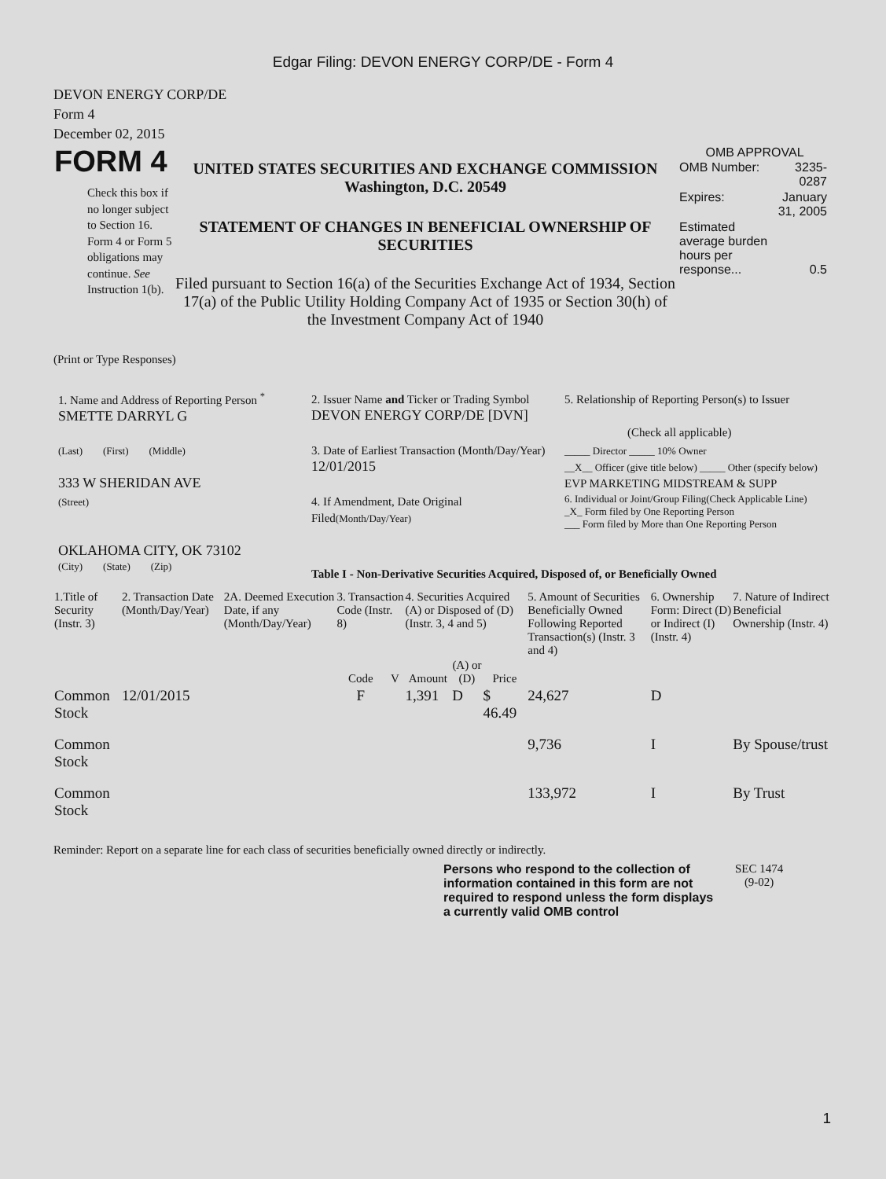Edgar Filing: DEVON ENERGY CORP/DE - Form 4
DEVON ENERGY CORP/DE
Form 4
December 02, 2015
| FORM 4 Check this box if no longer subject to Section 16. Form 4 or Form 5 obligations may continue. See Instruction 1(b). | UNITED STATES SECURITIES AND EXCHANGE COMMISSION Washington, D.C. 20549 STATEMENT OF CHANGES IN BENEFICIAL OWNERSHIP OF SECURITIES Filed pursuant to Section 16(a) of the Securities Exchange Act of 1934, Section 17(a) of the Public Utility Holding Company Act of 1935 or Section 30(h) of the Investment Company Act of 1940 | OMB APPROVAL / OMB Number: / 3235-0287 / / Expires: / January 31, 2005 / / Estimated average burden hours per response... / 0.5 / |
(Print or Type Responses)
| 1. Name and Address of Reporting Person <sup>*</sup> SMETTE DARRYL G | 2. Issuer Name and Ticker or Trading Symbol DEVON ENERGY CORP/DE [DVN] | 5. Relationship of Reporting Person(s) to Issuer (Check all applicable) |
| (Last) (First) (Middle) 333 W SHERIDAN AVE | 3. Date of Earliest Transaction (Month/Day/Year) 12/01/2015 | _____ Director _____ 10% Owner __X__ Officer (give title below) _____ Other (specify below) EVP MARKETING MIDSTREAM & SUPP |
| (Street) OKLAHOMA CITY, OK 73102 | 4. If Amendment, Date Original Filed (Month/Day/Year) | 6. Individual or Joint/Group Filing(Check Applicable Line) _X_ Form filed by One Reporting Person ___ Form filed by More than One Reporting Person |
| (City) (State) (Zip) | Table I - Non-Derivative Securities Acquired, Disposed of, or Beneficially Owned | |
| 1.Title of Security (Instr. 3) | 2. Transaction Date (Month/Day/Year) | 2A. Deemed Execution Date, if any (Month/Day/Year) | 3. Transaction Code (Instr. 8) | | 4. Securities Acquired (A) or Disposed of (D) (Instr. 3, 4 and 5) | | | 5. Amount of Securities Beneficially Owned Following Reported Transaction(s) (Instr. 3 and 4) | 6. Ownership Form: Direct (D) or Indirect (I) (Instr. 4) | 7. Nature of Indirect Beneficial Ownership (Instr. 4) |
| --- | --- | --- | --- | --- | --- | --- | --- | --- | --- | --- |
| | | | Code | V | Amount | (A) or (D) | Price | | | |
| Common Stock | 12/01/2015 | | F | | 1,391 | D | $ 46.49 | 24,627 | D | |
| Common Stock | | | | | | | | 9,736 | I | By Spouse/trust |
| Common Stock | | | | | | | | 133,972 | I | By Trust |
Reminder: Report on a separate line for each class of securities beneficially owned directly or indirectly.
| Persons who respond to the collection of information contained in this form are not required to respond unless the form displays a currently valid OMB control | SEC 1474 (9-02) |
1